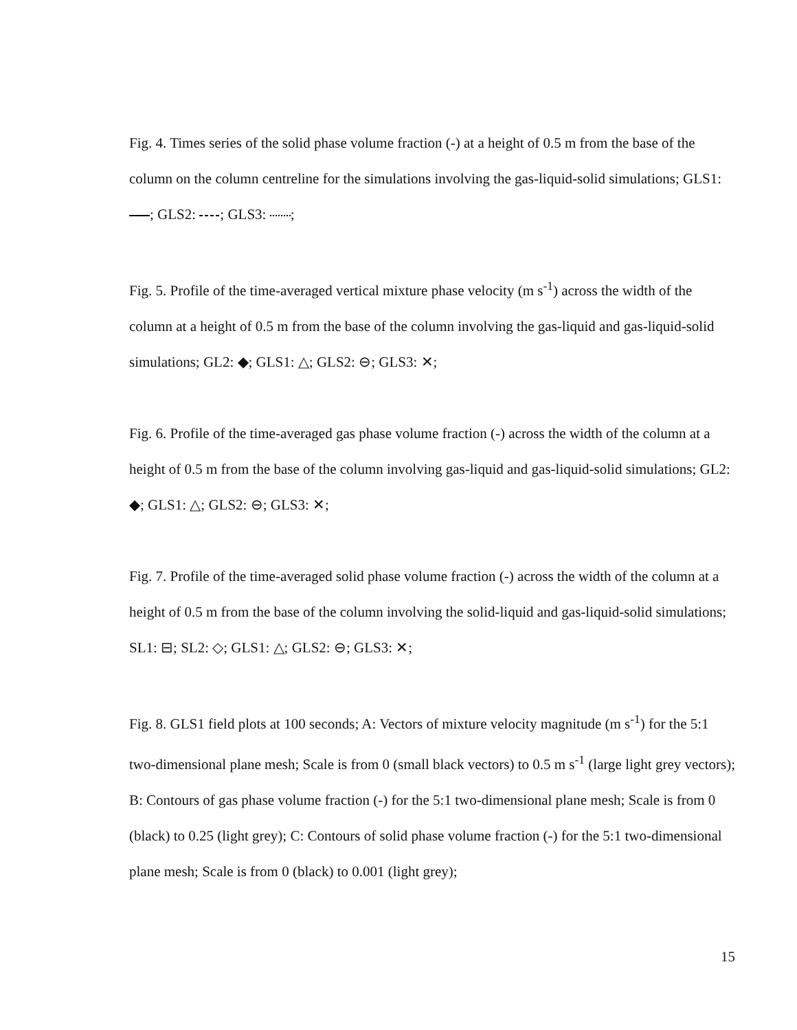Fig. 4. Times series of the solid phase volume fraction (-) at a height of 0.5 m from the base of the column on the column centreline for the simulations involving the gas-liquid-solid simulations; GLS1: ; GLS2: ; GLS3: ;
Fig. 5. Profile of the time-averaged vertical mixture phase velocity (m s<sup>-1</sup>) across the width of the column at a height of 0.5 m from the base of the column involving the gas-liquid and gas-liquid-solid simulations; GL2: ◆; GLS1: △; GLS2: ⊖; GLS3: ✕;
Fig. 6. Profile of the time-averaged gas phase volume fraction (-) across the width of the column at a height of 0.5 m from the base of the column involving gas-liquid and gas-liquid-solid simulations; GL2: ◆; GLS1: △; GLS2: ⊖; GLS3: ✕;
Fig. 7. Profile of the time-averaged solid phase volume fraction (-) across the width of the column at a height of 0.5 m from the base of the column involving the solid-liquid and gas-liquid-solid simulations; SL1: ⊟; SL2: ◇; GLS1: △; GLS2: ⊖; GLS3: ✕;
Fig. 8. GLS1 field plots at 100 seconds; A: Vectors of mixture velocity magnitude (m s<sup>-1</sup>) for the 5:1 two-dimensional plane mesh; Scale is from 0 (small black vectors) to 0.5 m s<sup>-1</sup> (large light grey vectors); B: Contours of gas phase volume fraction (-) for the 5:1 two-dimensional plane mesh; Scale is from 0 (black) to 0.25 (light grey); C: Contours of solid phase volume fraction (-) for the 5:1 two-dimensional plane mesh; Scale is from 0 (black) to 0.001 (light grey);
15